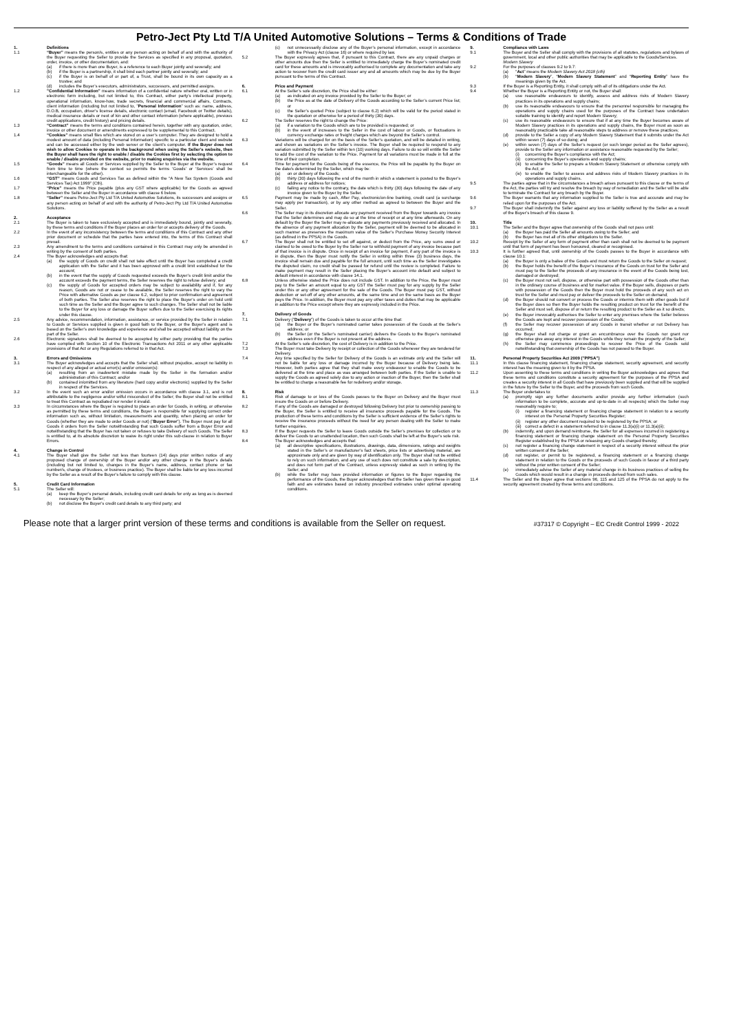Petro-Ject Pty Ltd T/A United Automotive Solutions – Terms & Conditions of Trade
1. Definitions
1.1 “Buyer” means the person/s, entities or any person acting on behalf of and with the authority of the Buyer requesting the Seller to provide the Services as specified in any proposal, quotation, order, invoice, or other documentation, and:
(a) if there is more than one Buyer, is a reference to each Buyer jointly and severally; and
(b) if the Buyer is a partnership, it shall bind each partner jointly and severally; and
(c) if the Buyer is on behalf of or part of, a Trust, shall be bound in its own capacity as a trustee; and
(d) includes the Buyer’s executors, administrators, successors, and permitted assigns.
1.2 "Confidential Information" means information of a confidential nature whether oral, written or in electronic form including, but not limited to, this Contract, either party’s intellectual property, operational information, know-how, trade secrets, financial and commercial affairs, Contracts, client information (including but not limited to, "Personal Information" such as: name, address, D.O.B, occupation, driver’s license details, electronic contact (email, Facebook or Twitter details), medical insurance details or next of kin and other contact information (where applicable), previous credit applications, credit history) and pricing details.
1.3 “Contract” means the terms and conditions contained herein, together with any quotation, order, invoice or other document or amendments expressed to be supplemental to this Contract.
1.4 “Cookies” means small files which are stored on a user’s computer. They are designed to hold a modest amount of data (including Personal Information) specific to a particular client and website and can be accessed either by the web server or the client’s computer. If the Buyer does not wish to allow Cookies to operate in the background when using the Seller’s website, then the Buyer shall have the right to enable / disable the Cookies first by selecting the option to enable / disable provided on the website, prior to making enquiries via the website.
1.5 “Goods” means all Goods or Services supplied by the Seller to the Buyer at the Buyer’s request from time to time (where the context so permits the terms ‘Goods’ or ‘Services’ shall be interchangeable for the other).
1.6 “GST” means Goods and Services Tax as defined within the “A New Tax System (Goods and Services Tax) Act 1999” (Cth).
1.7 “Price” means the Price payable (plus any GST where applicable) for the Goods as agreed between the Seller and the Buyer in accordance with clause 6 below.
1.8 “Seller” means Petro-Ject Pty Ltd T/A United Automotive Solutions, its successors and assigns or any person acting on behalf of and with the authority of Petro-Ject Pty Ltd T/A United Automotive Solutions.
2. Acceptance
2.1 The Buyer is taken to have exclusively accepted and is immediately bound, jointly and severally, by these terms and conditions if the Buyer places an order for or accepts delivery of the Goods.
2.2 In the event of any inconsistency between the terms and conditions of this Contract and any other prior document or schedule that the parties have entered into, the terms of this Contract shall prevail.
2.3 Any amendment to the terms and conditions contained in this Contract may only be amended in writing by the consent of both parties.
2.4 The Buyer acknowledges and accepts that:
(a) the supply of Goods on credit shall not take effect until the Buyer has completed a credit application with the Seller and it has been approved with a credit limit established for the account;
(b) in the event that the supply of Goods requested exceeds the Buyer’s credit limit and/or the account exceeds the payment terms, the Seller reserves the right to refuse delivery; and
(c) the supply of Goods for accepted orders may be subject to availability and if, for any reason, Goods are not or cease to be available, the Seller reserves the right to vary the Price with alternative Goods as per clause 6.2, subject to prior confirmation and agreement of both parties. The Seller also reserves the right to place the Buyer’s order on hold until such time as the Seller and the Buyer agree to such changes. The Seller shall not be liable to the Buyer for any loss or damage the Buyer suffers due to the Seller exercising its rights under this clause.
2.5 Any advice, recommendation, information, assistance, or service provided by the Seller in relation to Goods or Services supplied is given in good faith to the Buyer, or the Buyer’s agent and is based on the Seller’s own knowledge and experience and shall be accepted without liability on the part of the Seller.
2.6 Electronic signatures shall be deemed to be accepted by either party providing that the parties have complied with Section 10 of the Electronic Transactions Act 2011 or any other applicable provisions of that Act or any Regulations referred to in that Act.
3. Errors and Omissions
3.1 The Buyer acknowledges and accepts that the Seller shall, without prejudice, accept no liability in respect of any alleged or actual error(s) and/or omission(s):
(a) resulting from an inadvertent mistake made by the Seller in the formation and/or administration of this Contract; and/or
(b) contained in/omitted from any literature (hard copy and/or electronic) supplied by the Seller in respect of the Services.
3.2 In the event such an error and/or omission occurs in accordance with clause 3.1, and is not attributable to the negligence and/or wilful misconduct of the Seller; the Buyer shall not be entitled to treat this Contract as repudiated nor render it invalid.
3.3 In circumstances where the Buyer is required to place an order for Goods, in writing, or otherwise as permitted by these terms and conditions, the Buyer is responsible for supplying correct order information such as, without limitation, measurements and quantity, when placing an order for Goods (whether they are made to order Goods or not) ("Buyer Error"). The Buyer must pay for all Goods it orders from the Seller notwithstanding that such Goods suffer from a Buyer Error and notwithstanding that the Buyer has not taken or refuses to take Delivery of such Goods. The Seller is entitled to, at its absolute discretion to waive its right under this sub-clause in relation to Buyer Errors.
4. Change in Control
4.1 The Buyer shall give the Seller not less than fourteen (14) days prior written notice of any proposed change of ownership of the Buyer and/or any other change in the Buyer’s details (including but not limited to, changes in the Buyer’s name, address, contact phone or fax number/s, change of trustees, or business practice). The Buyer shall be liable for any loss incurred by the Seller as a result of the Buyer’s failure to comply with this clause.
5. Credit Card Information
5.1 The Seller will:
(a) keep the Buyer’s personal details, including credit card details for only as long as is deemed necessary by the Seller;
(b) not disclose the Buyer’s credit card details to any third party; and
(c) not unnecessarily disclose any of the Buyer’s personal information, except in accordance with the Privacy Act (clause 16) or where required by law.
5.2 The Buyer expressly agrees that, if pursuant to this Contract, there are any unpaid charges or other amounts due then the Seller is entitled to immediately charge the Buyer’s nominated credit card for these amounts and is irrevocably authorised to complete any documentation and take any action to recover from the credit card issuer any and all amounts which may be due by the Buyer pursuant to the terms of this Contract.
6. Price and Payment
6.1 At the Seller’s sole discretion, the Price shall be either:
(a) as indicated on any invoice provided by the Seller to the Buyer; or
(b) the Price as at the date of Delivery of the Goods according to the Seller’s current Price list; or
(c) the Seller’s quoted Price (subject to clause 6.2) which will be valid for the period stated in the quotation or otherwise for a period of thirty (30) days.
6.2 The Seller reserves the right to change the Price:
(a) if a variation to the Goods which are to be provided is requested; or
(b) in the event of increases to the Seller in the cost of labour or Goods, or fluctuations in currency exchange rates or freight charges which are beyond the Seller’s control.
6.3 Variations will be charged for on the basis of the Seller’s quotation, and will be detailed in writing, and shown as variations on the Seller’s invoice. The Buyer shall be required to respond to any variation submitted by the Seller within ten (10) working days. Failure to do so will entitle the Seller to add the cost of the variation to the Price. Payment for all variations must be made in full at the time of their completion.
6.4 Time for payment for the Goods being of the essence, the Price will be payable by the Buyer on the date/s determined by the Seller, which may be:
(a) on or delivery of the Goods;
(b) thirty (30) days following the end of the month in which a statement is posted to the Buyer’s address or address for notices;
(c) failing any notice to the contrary, the date which is thirty (30) days following the date of any invoice given to the Buyer by the Seller.
6.5 Payment may be made by cash, After Pay, electronic/on-line banking, credit card (a surcharge may apply per transaction), or by any other method as agreed to between the Buyer and the Seller.
6.6 The Seller may in its discretion allocate any payment received from the Buyer towards any invoice that the Seller determines and may do so at the time of receipt or at any time afterwards. On any default by the Buyer the Seller may re-allocate any payments previously received and allocated. In the absence of any payment allocation by the Seller, payment will be deemed to be allocated in such manner as preserves the maximum value of the Seller’s Purchase Money Security Interest (as defined in the PPSA) in the Goods.
6.7 The Buyer shall not be entitled to set off against, or deduct from the Price, any sums owed or claimed to be owed to the Buyer by the Seller nor to withhold payment of any invoice because part of that invoice is in dispute. Once in receipt of an invoice for payment, if any part of the invoice is in dispute, then the Buyer must notify the Seller in writing within three (3) business days, the invoice shall remain due and payable for the full amount, until such time as the Seller investigates the disputed claim, no credit shall be passed for refund until the review is completed. Failure to make payment may result in the Seller placing the Buyer’s account into default and subject to default interest in accordance with clause 14.1.
6.8 Unless otherwise stated the Price does not include GST. In addition to the Price, the Buyer must pay to the Seller an amount equal to any GST the Seller must pay for any supply by the Seller under this or any other agreement for the sale of the Goods. The Buyer must pay GST, without deduction or set-off of any other amounts, at the same time and on the same basis as the Buyer pays the Price. In addition, the Buyer must pay any other taxes and duties that may be applicable in addition to the Price except where they are expressly included in the Price.
7. Delivery of Goods
7.1 Delivery ("Delivery") of the Goods is taken to occur at the time that:
(a) the Buyer or the Buyer’s nominated carrier takes possession of the Goods at the Seller’s address; or
(b) the Seller (or the Seller’s nominated carrier) delivers the Goods to the Buyer’s nominated address even if the Buyer is not present at the address.
7.2 At the Seller’s sole discretion, the cost of Delivery is in addition to the Price.
7.3 The Buyer must take Delivery by receipt or collection of the Goods whenever they are tendered for Delivery.
7.4 Any time specified by the Seller for Delivery of the Goods is an estimate only and the Seller will not be liable for any loss or damage incurred by the Buyer because of Delivery being late. However, both parties agree that they shall make every endeavour to enable the Goods to be delivered at the time and place as was arranged between both parties. If the Seller is unable to supply the Goods as agreed solely due to any action or inaction of the Buyer, then the Seller shall be entitled to charge a reasonable fee for redelivery and/or storage.
8. Risk
8.1 Risk of damage to or loss of the Goods passes to the Buyer on Delivery and the Buyer must insure the Goods on or before Delivery.
8.2 If any of the Goods are damaged or destroyed following Delivery but prior to ownership passing to the Buyer, the Seller is entitled to receive all insurance proceeds payable for the Goods. The production of these terms and conditions by the Seller is sufficient evidence of the Seller’s rights to receive the insurance proceeds without the need for any person dealing with the Seller to make further enquiries.
8.3 If the Buyer requests the Seller to leave Goods outside the Seller’s premises for collection or to deliver the Goods to an unattended location, then such Goods shall be left at the Buyer’s sole risk.
8.4 The Buyer acknowledges and accepts that:
(a) all descriptive specifications, illustrations, drawings, data, dimensions, ratings and weights stated in the Seller’s or manufacturer’s fact sheets, price lists or advertising material, are approximate only and are given by way of identification only. The Buyer shall not be entitled to rely on such information, and any use of such does not constitute a sale by description, and does not form part of the Contract, unless expressly stated as such in writing by the Seller; and
(b) while the Seller may have provided information or figures to the Buyer regarding the performance of the Goods, the Buyer acknowledges that the Seller has given these in good faith and are estimates based on industry prescribed estimates under optimal operating conditions.
9. Compliance with Laws
9.1 The Buyer and the Seller shall comply with the provisions of all statutes, regulations and bylaws of government, local and other public authorities that may be applicable to the Goods/Services.
Modern Slavery
9.2 For the purposes of clauses 9.2 to 9.7:
(a) “Act” means the Modern Slavery Act 2018 (cth)
(b) “Modern Slavery”, “Modern Slavery Statement” and “Reporting Entity” have the meanings given by the Act.
9.3 If the Buyer is a Reporting Entity, it shall comply with all of its obligations under the Act.
9.4 Whether the Buyer is a Reporting Entity or not, the Buyer shall:
(a) use reasonable endeavours to identify, assess and address risks of Modern Slavery practices in its operations and supply chains;
(b) use its reasonable endeavours to ensure that the personnel responsible for managing the operations and supply chains used for the purposes of the Contract have undertaken suitable training to identify and report Modern Slavery;
(c) use its reasonable endeavours to ensure that if at any time the Buyer becomes aware of Modern Slavery practices in its operations and supply chains, the Buyer must as soon as reasonably practicable take all reasonable steps to address or remove these practices;
(d) provide to the Seller a copy of any Modern Slavery Statement that it submits under the Act within seven (7) days of so doing; and
(e) within seven (7) days of the Seller’s request (or such longer period as the Seller agrees), provide to the Seller any information or assistance reasonable requested by the Seller;
(i) concerning the Buyer’s compliance with the Act;
(ii) concerning the Buyer’s operations and supply chains;
(iii) to enable the Seller to prepare a Modern Slavery Statement or otherwise comply with the Act; or
(iv) to enable the Seller to assess and address risks of Modern Slavery practices in its operations and supply chains.
9.5 The parties agree that in the circumstances a breach arises pursuant to this clause or the terms of the Act, the parties will try and resolve the breach by way of remediation and the Seller will be able to terminate the Contract for any breach by the Buyer.
9.6 The Buyer warrants that any information supplied to the Seller is true and accurate and may be relied upon for the purposes of the Act.
9.7 The Buyer shall indemnify the Seller against any loss or liability suffered by the Seller as a result of the Buyer’s breach of this clause 9.
10. Title
10.1 The Seller and the Buyer agree that ownership of the Goods shall not pass until:
(a) the Buyer has paid the Seller all amounts owing to the Seller; and
(b) the Buyer has met all of its other obligations to the Seller.
10.2 Receipt by the Seller of any form of payment other than cash shall not be deemed to be payment until that form of payment has been honoured, cleared or recognised.
10.3 It is further agreed that, until ownership of the Goods passes to the Buyer in accordance with clause 10.1:
(a) the Buyer is only a bailee of the Goods and must return the Goods to the Seller on request;
(b) the Buyer holds the benefit of the Buyer’s insurance of the Goods on trust for the Seller and must pay to the Seller the proceeds of any insurance in the event of the Goods being lost, damaged or destroyed;
(c) the Buyer must not sell, dispose, or otherwise part with possession of the Goods other than in the ordinary course of business and for market value. If the Buyer sells, disposes or parts with possession of the Goods then the Buyer must hold the proceeds of any such act on trust for the Seller and must pay or deliver the proceeds to the Seller on demand;
(d) the Buyer should not convert or process the Goods or intermix them with other goods but if the Buyer does so then the Buyer holds the resulting product on trust for the benefit of the Seller and must sell, dispose of or return the resulting product to the Seller as it so directs;
(e) the Buyer irrevocably authorises the Seller to enter any premises where the Seller believes the Goods are kept and recover possession of the Goods;
(f) the Seller may recover possession of any Goods in transit whether or not Delivery has occurred;
(g) the Buyer shall not charge or grant an encumbrance over the Goods nor grant nor otherwise give away any interest in the Goods while they remain the property of the Seller;
(h) the Seller may commence proceedings to recover the Price of the Goods sold notwithstanding that ownership of the Goods has not passed to the Buyer.
11. Personal Property Securities Act 2009 ("PPSA")
11.1 In this clause financing statement, financing change statement, security agreement, and security interest has the meaning given to it by the PPSA.
11.2 Upon assenting to these terms and conditions in writing the Buyer acknowledges and agrees that these terms and conditions constitute a security agreement for the purposes of the PPSA and creates a security interest in all Goods that have previously been supplied and that will be supplied in the future by the Seller to the Buyer, and the proceeds from such Goods.
11.3 The Buyer undertakes to:
(a) promptly sign any further documents and/or provide any further information (such information to be complete, accurate and up-to-date in all respects) which the Seller may reasonably require to;
(i) register a financing statement or financing change statement in relation to a security interest on the Personal Property Securities Register;
(ii) register any other document required to be registered by the PPSA; or
(iii) correct a defect in a statement referred to in clause 11.3(a)(i) or 11.3(a)(ii);
(b) indemnify, and upon demand reimburse, the Seller for all expenses incurred in registering a financing statement or financing change statement on the Personal Property Securities Register established by the PPSA or releasing any Goods charged thereby;
(c) not register a financing change statement in respect of a security interest without the prior written consent of the Seller;
(d) not register, or permit to be registered, a financing statement or a financing change statement in relation to the Goods or the proceeds of such Goods in favour of a third party without the prior written consent of the Seller;
(e) immediately advise the Seller of any material change in its business practices of selling the Goods which would result in a change in proceeds derived from such sales.
11.4 The Seller and the Buyer agree that sections 96, 115 and 125 of the PPSA do not apply to the security agreement created by these terms and conditions.
Please note that a larger print version of these terms and conditions is available from the Seller on request. #37317 © Copyright – EC Credit Control 1999 - 2022